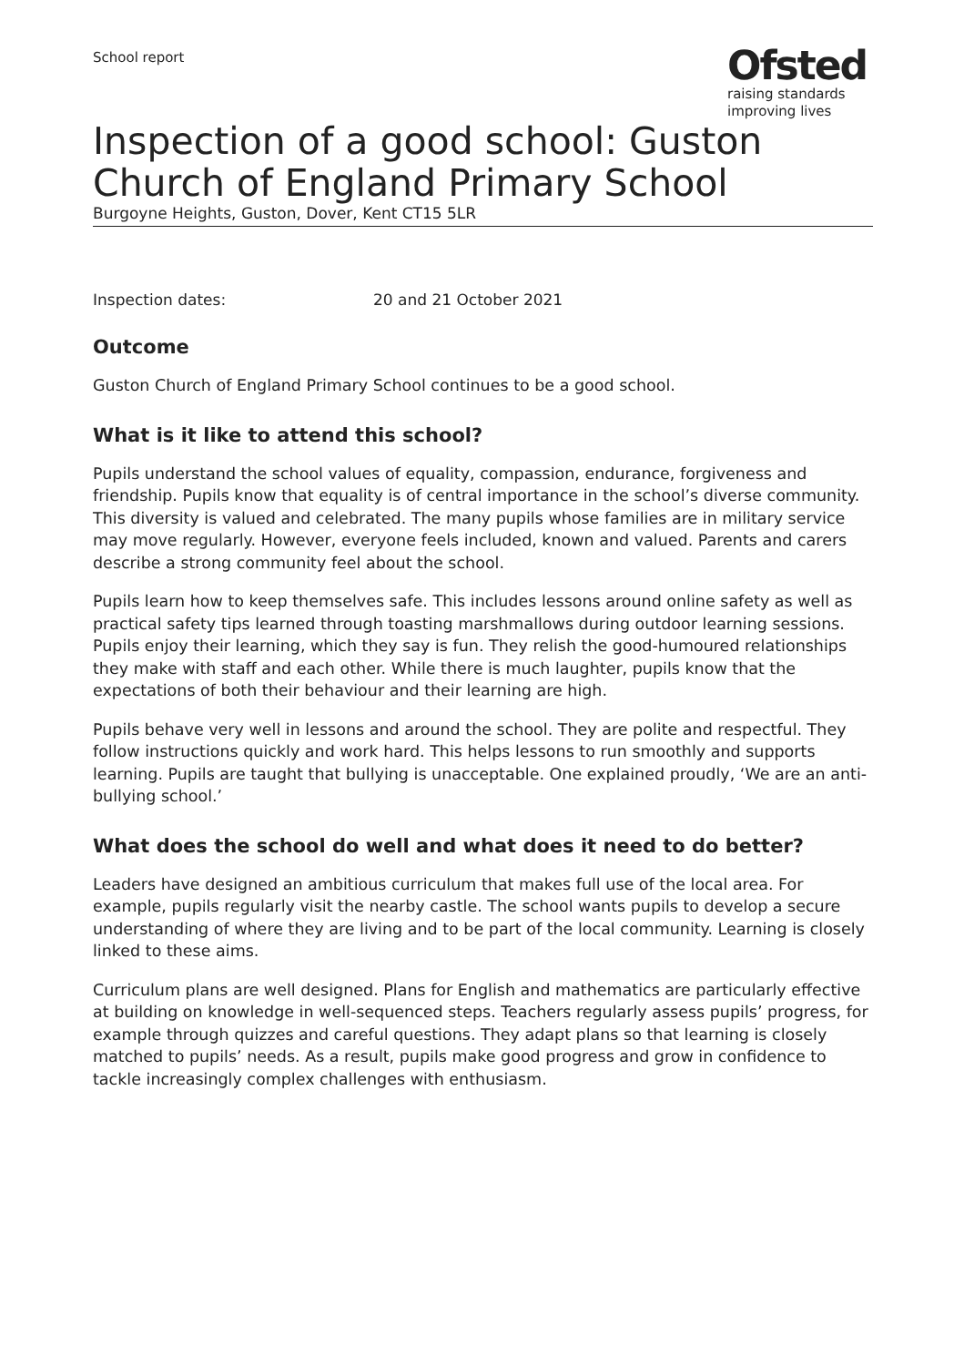School report
Ofsted
raising standards
improving lives
Inspection of a good school: Guston Church of England Primary School
Burgoyne Heights, Guston, Dover, Kent CT15 5LR
Inspection dates: 20 and 21 October 2021
Outcome
Guston Church of England Primary School continues to be a good school.
What is it like to attend this school?
Pupils understand the school values of equality, compassion, endurance, forgiveness and friendship. Pupils know that equality is of central importance in the school’s diverse community. This diversity is valued and celebrated. The many pupils whose families are in military service may move regularly. However, everyone feels included, known and valued. Parents and carers describe a strong community feel about the school.
Pupils learn how to keep themselves safe. This includes lessons around online safety as well as practical safety tips learned through toasting marshmallows during outdoor learning sessions. Pupils enjoy their learning, which they say is fun. They relish the good-humoured relationships they make with staff and each other. While there is much laughter, pupils know that the expectations of both their behaviour and their learning are high.
Pupils behave very well in lessons and around the school. They are polite and respectful. They follow instructions quickly and work hard. This helps lessons to run smoothly and supports learning. Pupils are taught that bullying is unacceptable. One explained proudly, ‘We are an anti-bullying school.’
What does the school do well and what does it need to do better?
Leaders have designed an ambitious curriculum that makes full use of the local area. For example, pupils regularly visit the nearby castle. The school wants pupils to develop a secure understanding of where they are living and to be part of the local community. Learning is closely linked to these aims.
Curriculum plans are well designed. Plans for English and mathematics are particularly effective at building on knowledge in well-sequenced steps. Teachers regularly assess pupils’ progress, for example through quizzes and careful questions. They adapt plans so that learning is closely matched to pupils’ needs. As a result, pupils make good progress and grow in confidence to tackle increasingly complex challenges with enthusiasm.